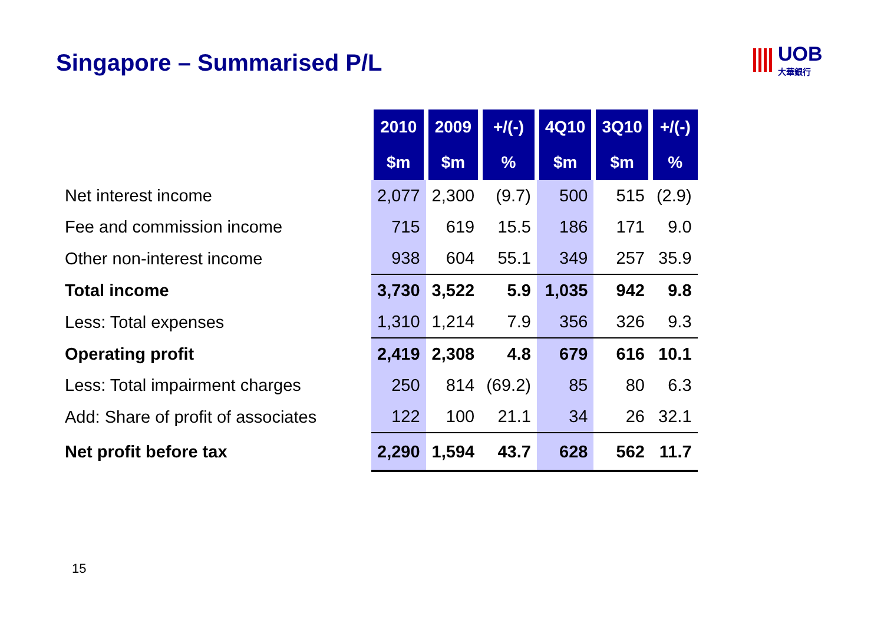Singapore – Summarised P/L UOB
大華銀行
| | 2010 | 2009 | +/(-) | 4Q10 | 3Q10 | +/(-) |
| --- | --- | --- | --- | --- | --- | --- |
| | $m | $m | % | $m | $m | % |
| Net interest income | 2,077 | 2,300 | (9.7) | 500 | 515 | (2.9) |
| Fee and commission income | 715 | 619 | 15.5 | 186 | 171 | 9.0 |
| Other non-interest income | 938 | 604 | 55.1 | 349 | 257 | 35.9 |
| Total income | 3,730 | 3,522 | 5.9 | 1,035 | 942 | 9.8 |
| Less: Total expenses | 1,310 | 1,214 | 7.9 | 356 | 326 | 9.3 |
| Operating profit | 2,419 | 2,308 | 4.8 | 679 | 616 | 10.1 |
| Less: Total impairment charges | 250 | 814 | (69.2) | 85 | 80 | 6.3 |
| Add: Share of profit of associates | 122 | 100 | 21.1 | 34 | 26 | 32.1 |
| Net profit before tax | 2,290 | 1,594 | 43.7 | 628 | 562 | 11.7 |
15